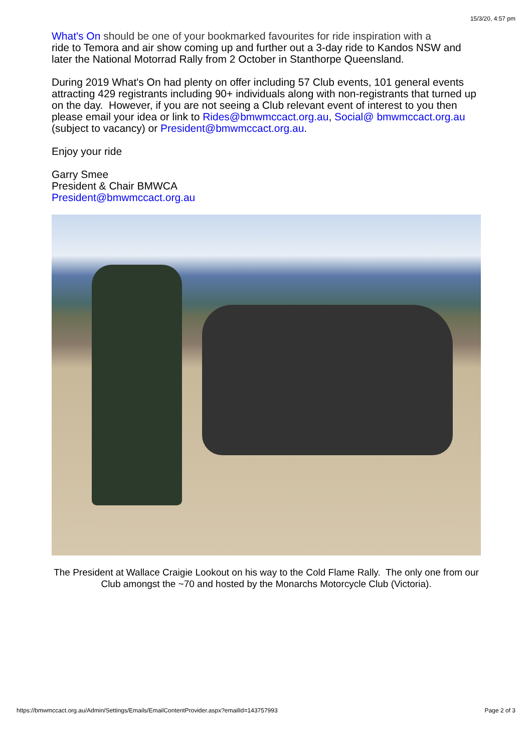15/3/20, 4:57 pm
What's On should be one of your bookmarked favourites for ride inspiration with a
ride to Temora and air show coming up and further out a 3-day ride to Kandos NSW and later the National Motorrad Rally from 2 October in Stanthorpe Queensland.
During 2019 What's On had plenty on offer including 57 Club events, 101 general events attracting 429 registrants including 90+ individuals along with non-registrants that turned up on the day. However, if you are not seeing a Club relevant event of interest to you then please email your idea or link to Rides@bmwmccact.org.au, Social@ bmwmccact.org.au (subject to vacancy) or President@bmwmccact.org.au.
Enjoy your ride
Garry Smee
President & Chair BMWCA
President@bmwmccact.org.au
The President at Wallace Craigie Lookout on his way to the Cold Flame Rally. The only one from our Club amongst the ~70 and hosted by the Monarchs Motorcycle Club (Victoria).
https://bmwmccact.org.au/Admin/Settings/Emails/EmailContentProvider.aspx?emailId=143757993 Page 2 of 3